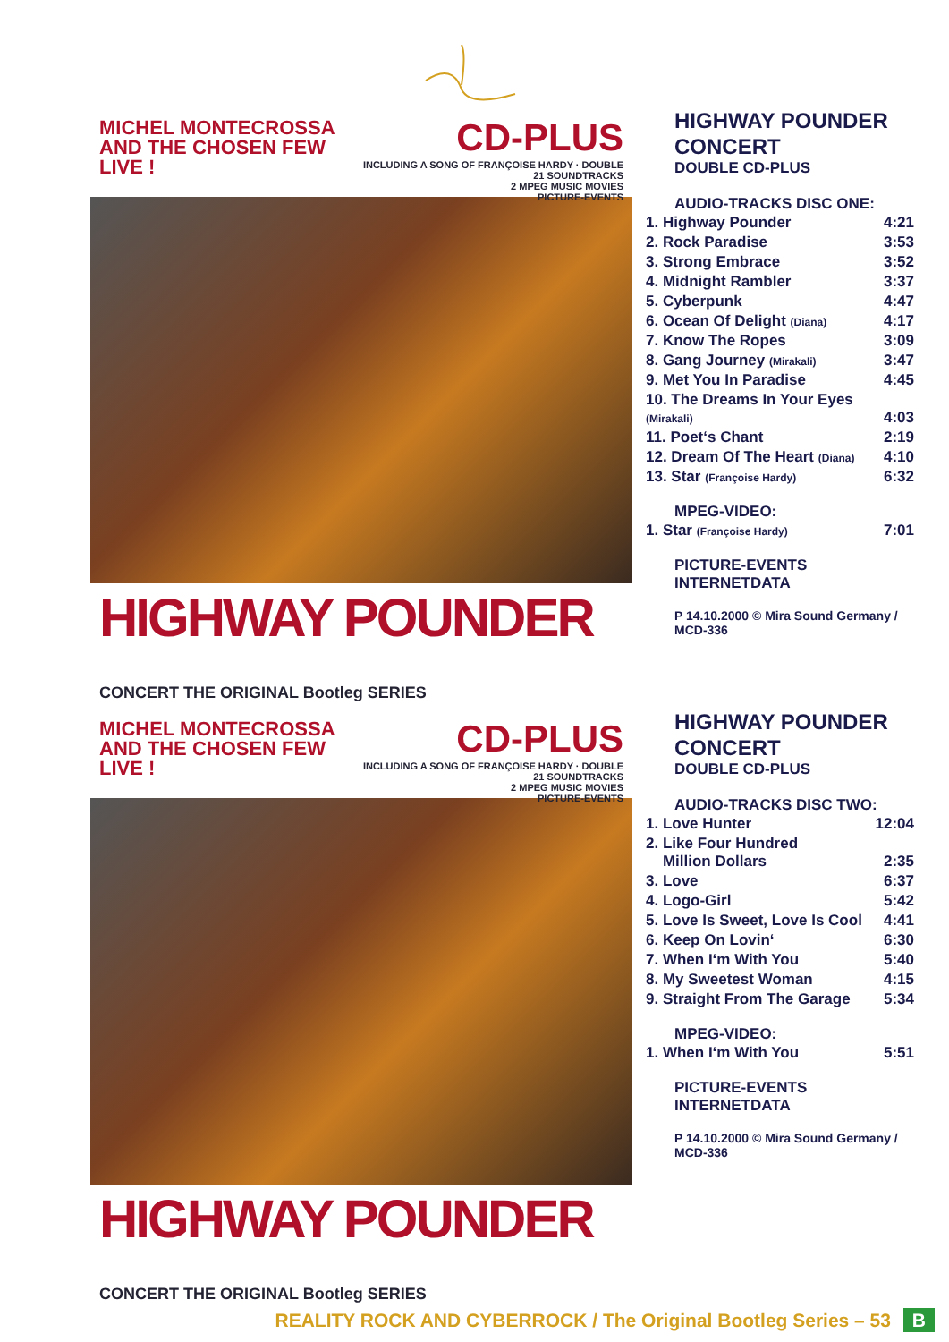MICHEL MONTECROSSA
AND THE CHOSEN FEW
LIVE !
CD-PLUS
INCLUDING A SONG OF FRANÇOISE HARDY · DOUBLE
21 SOUNDTRACKS
2 MPEG MUSIC MOVIES
PICTURE-EVENTS
HIGHWAY POUNDER CONCERT THE ORIGINAL Bootleg SERIES
HIGHWAY POUNDER
CONCERT
DOUBLE CD-PLUS
AUDIO-TRACKS DISC ONE:
| 1. Highway Pounder | 4:21 |
| 2. Rock Paradise | 3:53 |
| 3. Strong Embrace | 3:52 |
| 4. Midnight Rambler | 3:37 |
| 5. Cyberpunk | 4:47 |
| 6. Ocean Of Delight (Diana) | 4:17 |
| 7. Know The Ropes | 3:09 |
| 8. Gang Journey (Mirakali) | 3:47 |
| 9. Met You In Paradise | 4:45 |
| 10. The Dreams In Your Eyes (Mirakali) | 4:03 |
| 11. Poet‘s Chant | 2:19 |
| 12. Dream Of The Heart (Diana) | 4:10 |
| 13. Star (Françoise Hardy) | 6:32 |
MPEG-VIDEO:
| 1. Star (Françoise Hardy) | 7:01 |
PICTURE-EVENTS
INTERNETDATA
P 14.10.2000 © Mira Sound Germany / MCD-336
MICHEL MONTECROSSA
AND THE CHOSEN FEW
LIVE !
CD-PLUS
INCLUDING A SONG OF FRANÇOISE HARDY · DOUBLE
21 SOUNDTRACKS
2 MPEG MUSIC MOVIES
PICTURE-EVENTS
HIGHWAY POUNDER CONCERT THE ORIGINAL Bootleg SERIES
HIGHWAY POUNDER
CONCERT
DOUBLE CD-PLUS
AUDIO-TRACKS DISC TWO:
| 1. Love Hunter | 12:04 |
| 2. Like Four Hundred Million Dollars | 2:35 |
| 3. Love | 6:37 |
| 4. Logo-Girl | 5:42 |
| 5. Love Is Sweet, Love Is Cool | 4:41 |
| 6. Keep On Lovin‘ | 6:30 |
| 7. When I‘m With You | 5:40 |
| 8. My Sweetest Woman | 4:15 |
| 9. Straight From The Garage | 5:34 |
MPEG-VIDEO:
| 1. When I‘m With You | 5:51 |
PICTURE-EVENTS
INTERNETDATA
P 14.10.2000 © Mira Sound Germany / MCD-336
REALITY ROCK AND CYBERROCK / The Original Bootleg Series – 53 B